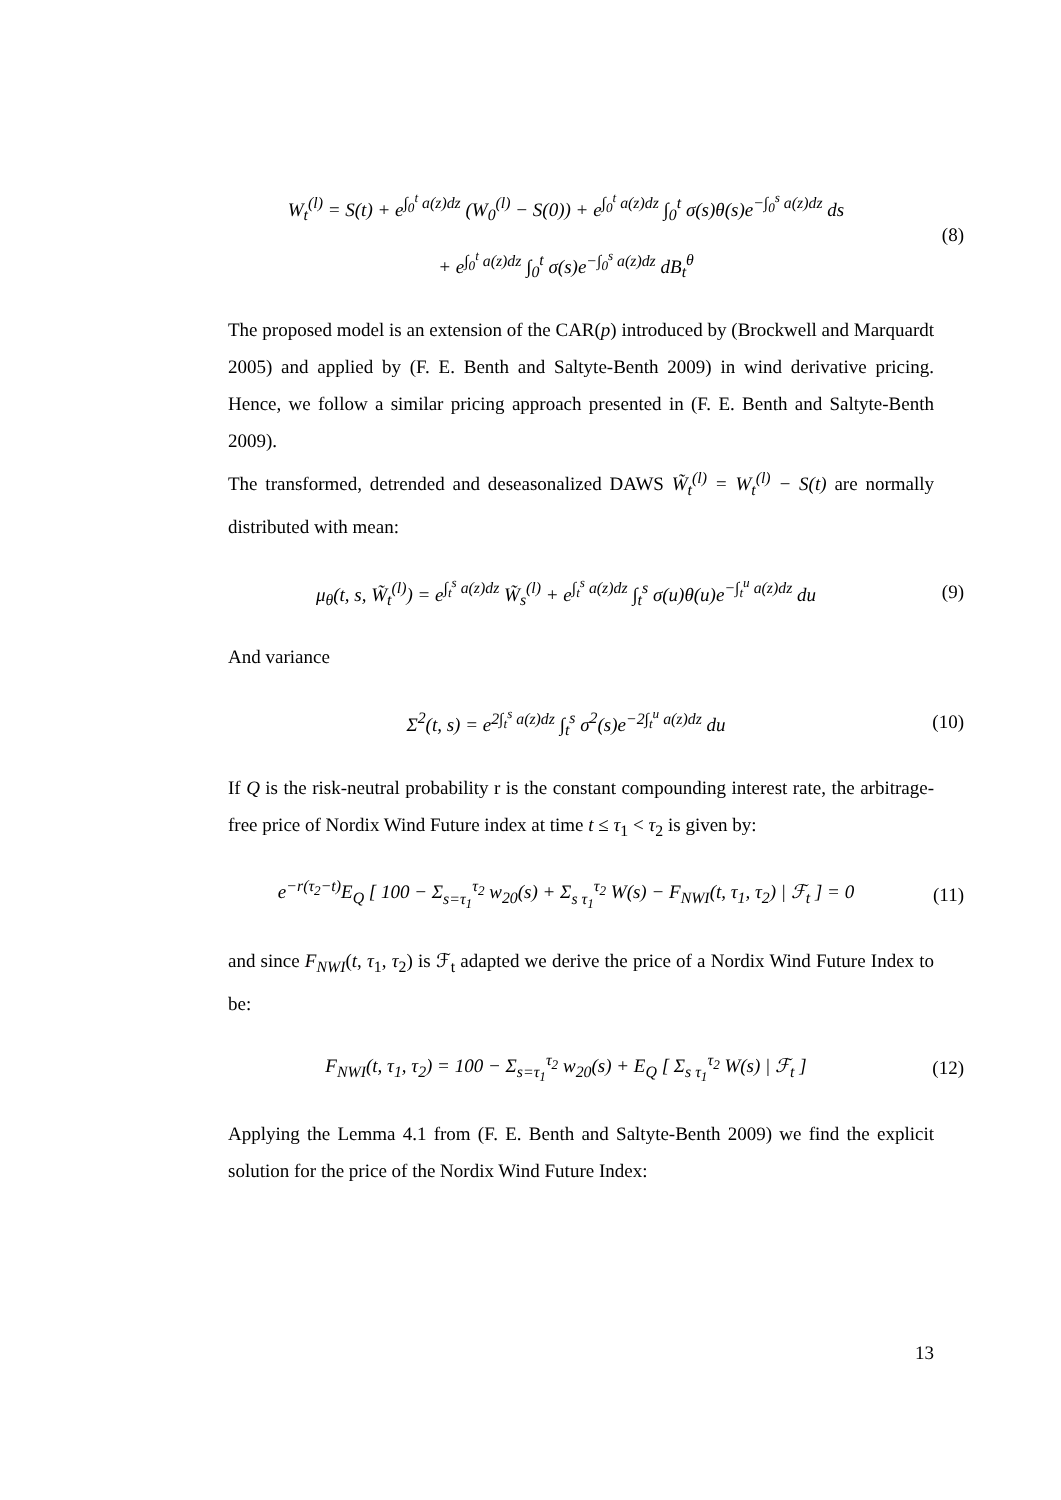W<sub>t</sub><sup>(l)</sup> = S(t) + e<sup>∫<sub>0</sub><sup>t</sup> a(z)dz</sup> (W<sub>0</sub><sup>(l)</sup> − S(0)) + e<sup>∫<sub>0</sub><sup>t</sup> a(z)dz</sup> ∫<sub>0</sub><sup>t</sup> σ(s)θ(s)e<sup>−∫<sub>0</sub><sup>s</sup> a(z)dz</sup> ds
+ e<sup>∫<sub>0</sub><sup>t</sup> a(z)dz</sup> ∫<sub>0</sub><sup>t</sup> σ(s)e<sup>−∫<sub>0</sub><sup>s</sup> a(z)dz</sup> dB<sub>t</sub><sup>θ</sup>
(8)
The proposed model is an extension of the CAR(p) introduced by (Brockwell and Marquardt 2005) and applied by (F. E. Benth and Saltyte-Benth 2009) in wind derivative pricing. Hence, we follow a similar pricing approach presented in (F. E. Benth and Saltyte-Benth 2009).
The transformed, detrended and deseasonalized DAWS W̃<sub>t</sub><sup>(l)</sup> = W<sub>t</sub><sup>(l)</sup> − S(t) are normally distributed with mean:
μ<sub>θ</sub>(t, s, W̃<sub>t</sub><sup>(l)</sup>) = e<sup>∫<sub>t</sub><sup>s</sup> a(z)dz</sup> W̃<sub>s</sub><sup>(l)</sup> + e<sup>∫<sub>t</sub><sup>s</sup> a(z)dz</sup> ∫<sub>t</sub><sup>s</sup> σ(u)θ(u)e<sup>−∫<sub>t</sub><sup>u</sup> a(z)dz</sup> du
(9)
And variance
Σ<sup>2</sup>(t, s) = e<sup>2∫<sub>t</sub><sup>s</sup> a(z)dz</sup> ∫<sub>t</sub><sup>s</sup> σ<sup>2</sup>(s)e<sup>−2∫<sub>t</sub><sup>u</sup> a(z)dz</sup> du
(10)
If Q is the risk-neutral probability r is the constant compounding interest rate, the arbitrage-free price of Nordix Wind Future index at time t ≤ τ<sub>1</sub> < τ<sub>2</sub> is given by:
e<sup>−r(τ<sub>2</sub>−t)</sup>E<sub>Q</sub> [ 100 − Σ<sub>s=τ<sub>1</sub></sub><sup>τ<sub>2</sub></sup> w<sub>20</sub>(s) + Σ<sub>s τ<sub>1</sub></sub><sup>τ<sub>2</sub></sup> W(s) − F<sub>NWI</sub>(t, τ<sub>1</sub>, τ<sub>2</sub>) | ℱ<sub>t</sub> ] = 0
(11)
and since F<sub>NWI</sub>(t, τ<sub>1</sub>, τ<sub>2</sub>) is ℱ<sub>t</sub> adapted we derive the price of a Nordix Wind Future Index to be:
F<sub>NWI</sub>(t, τ<sub>1</sub>, τ<sub>2</sub>) = 100 − Σ<sub>s=τ<sub>1</sub></sub><sup>τ<sub>2</sub></sup> w<sub>20</sub>(s) + E<sub>Q</sub> [ Σ<sub>s τ<sub>1</sub></sub><sup>τ<sub>2</sub></sup> W(s) | ℱ<sub>t</sub> ]
(12)
Applying the Lemma 4.1 from (F. E. Benth and Saltyte-Benth 2009) we find the explicit solution for the price of the Nordix Wind Future Index:
13